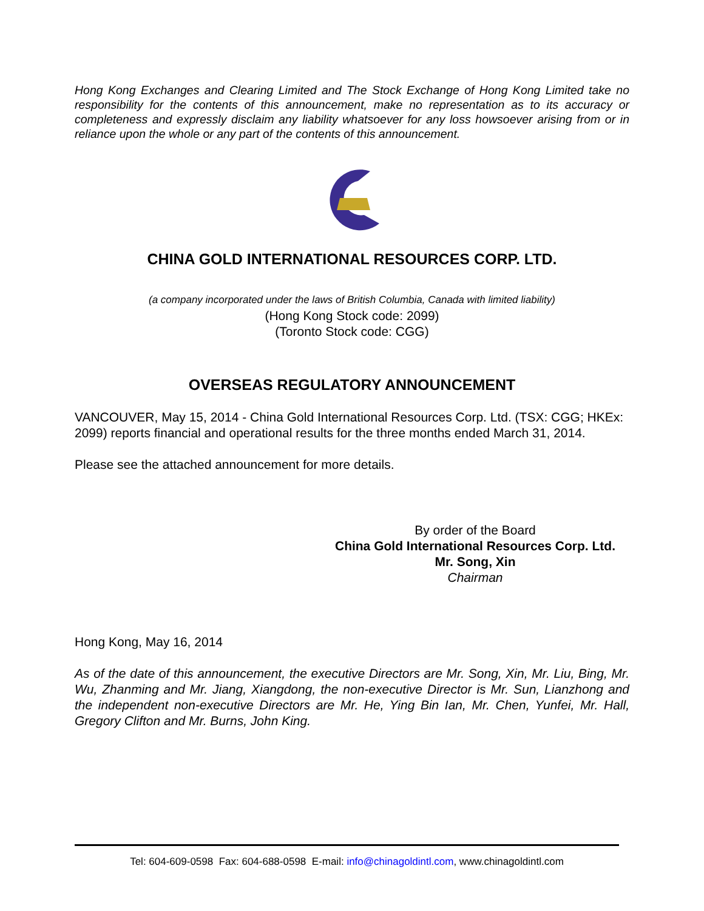Hong Kong Exchanges and Clearing Limited and The Stock Exchange of Hong Kong Limited take no responsibility for the contents of this announcement, make no representation as to its accuracy or completeness and expressly disclaim any liability whatsoever for any loss howsoever arising from or in reliance upon the whole or any part of the contents of this announcement.
CHINA GOLD INTERNATIONAL RESOURCES CORP. LTD.
(a company incorporated under the laws of British Columbia, Canada with limited liability)
(Hong Kong Stock code: 2099)
(Toronto Stock code: CGG)
OVERSEAS REGULATORY ANNOUNCEMENT
VANCOUVER, May 15, 2014 - China Gold International Resources Corp. Ltd. (TSX: CGG; HKEx: 2099) reports financial and operational results for the three months ended March 31, 2014.
Please see the attached announcement for more details.
By order of the Board
China Gold International Resources Corp. Ltd.
Mr. Song, Xin
Chairman
Hong Kong, May 16, 2014
As of the date of this announcement, the executive Directors are Mr. Song, Xin, Mr. Liu, Bing, Mr. Wu, Zhanming and Mr. Jiang, Xiangdong, the non-executive Director is Mr. Sun, Lianzhong and the independent non-executive Directors are Mr. He, Ying Bin Ian, Mr. Chen, Yunfei, Mr. Hall, Gregory Clifton and Mr. Burns, John King.
Tel: 604-609-0598 Fax: 604-688-0598 E-mail: info@chinagoldintl.com, www.chinagoldintl.com